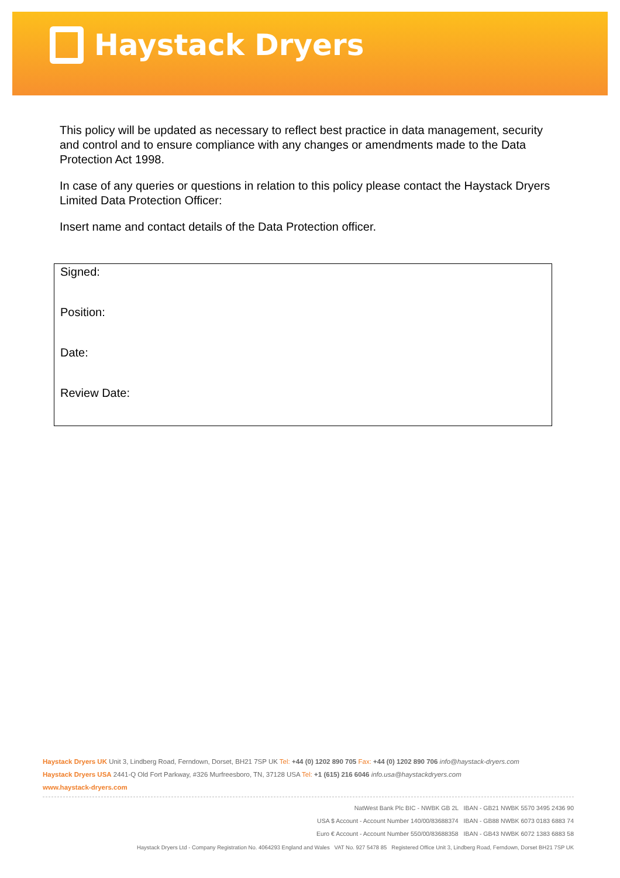Haystack Dryers
This policy will be updated as necessary to reflect best practice in data management, security and control and to ensure compliance with any changes or amendments made to the Data Protection Act 1998.
In case of any queries or questions in relation to this policy please contact the Haystack Dryers Limited Data Protection Officer:
Insert name and contact details of the Data Protection officer.
| Signed: |
| Position: |
| Date: |
| Review Date: |
Haystack Dryers UK Unit 3, Lindberg Road, Ferndown, Dorset, BH21 7SP UK Tel: +44 (0) 1202 890 705 Fax: +44 (0) 1202 890 706 info@haystack-dryers.com
Haystack Dryers USA 2441-Q Old Fort Parkway, #326 Murfreesboro, TN, 37128 USA Tel: +1 (615) 216 6046 info.usa@haystackdryers.com
www.haystack-dryers.com
NatWest Bank Plc BIC - NWBK GB 2L IBAN - GB21 NWBK 5570 3495 2436 90
USA $ Account - Account Number 140/00/83688374 IBAN - GB88 NWBK 6073 0183 6883 74
Euro € Account - Account Number 550/00/83688358 IBAN - GB43 NWBK 6072 1383 6883 58
Haystack Dryers Ltd - Company Registration No. 4064293 England and Wales VAT No. 927 5478 85 Registered Office Unit 3, Lindberg Road, Ferndown, Dorset BH21 7SP UK